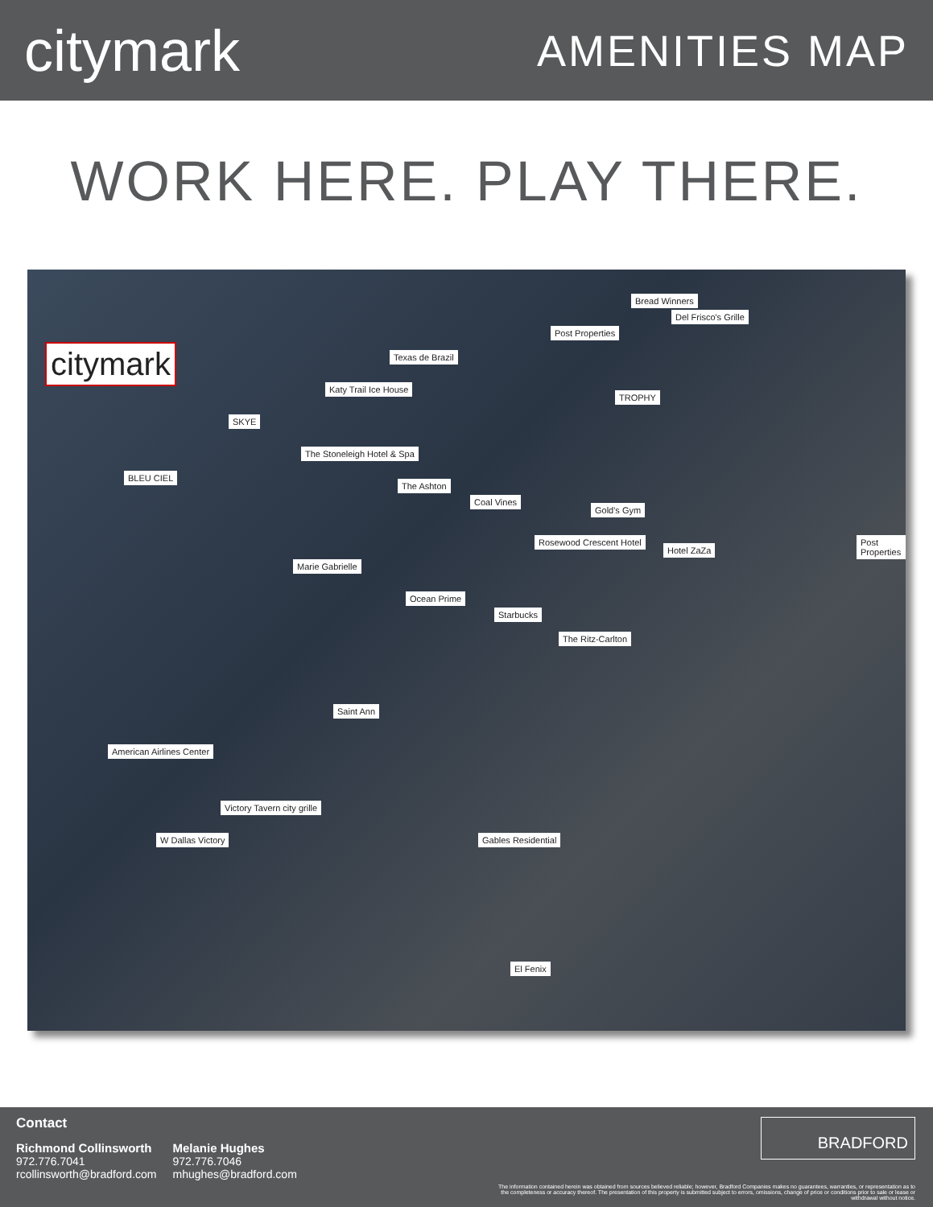citymark
AMENITIES MAP
WORK HERE. PLAY THERE.
citymark
Bread Winners
Del Frisco's Grille
Post Properties
Texas de Brazil
Katy Trail Ice House
TROPHY
SKYE
The Stoneleigh Hotel & Spa
BLEU CIEL
The Ashton
Coal Vines
Gold's Gym
Rosewood Crescent Hotel
Hotel ZaZa
Post Properties
Marie Gabrielle
Ocean Prime
Starbucks
The Ritz-Carlton
Saint Ann
American Airlines Center
Victory Tavern city grille
W Dallas Victory Gables Residential
El Fenix
Contact
Richmond Collinsworth
972.776.7041
rcollinsworth@bradford.com
Melanie Hughes
972.776.7046
mhughes@bradford.com
BRADFORD
The information contained herein was obtained from sources believed reliable; however, Bradford Companies makes no guarantees, warranties, or representation as to the completeness or accuracy thereof. The presentation of this property is submitted subject to errors, omissions, change of price or conditions prior to sale or lease or withdrawal without notice.